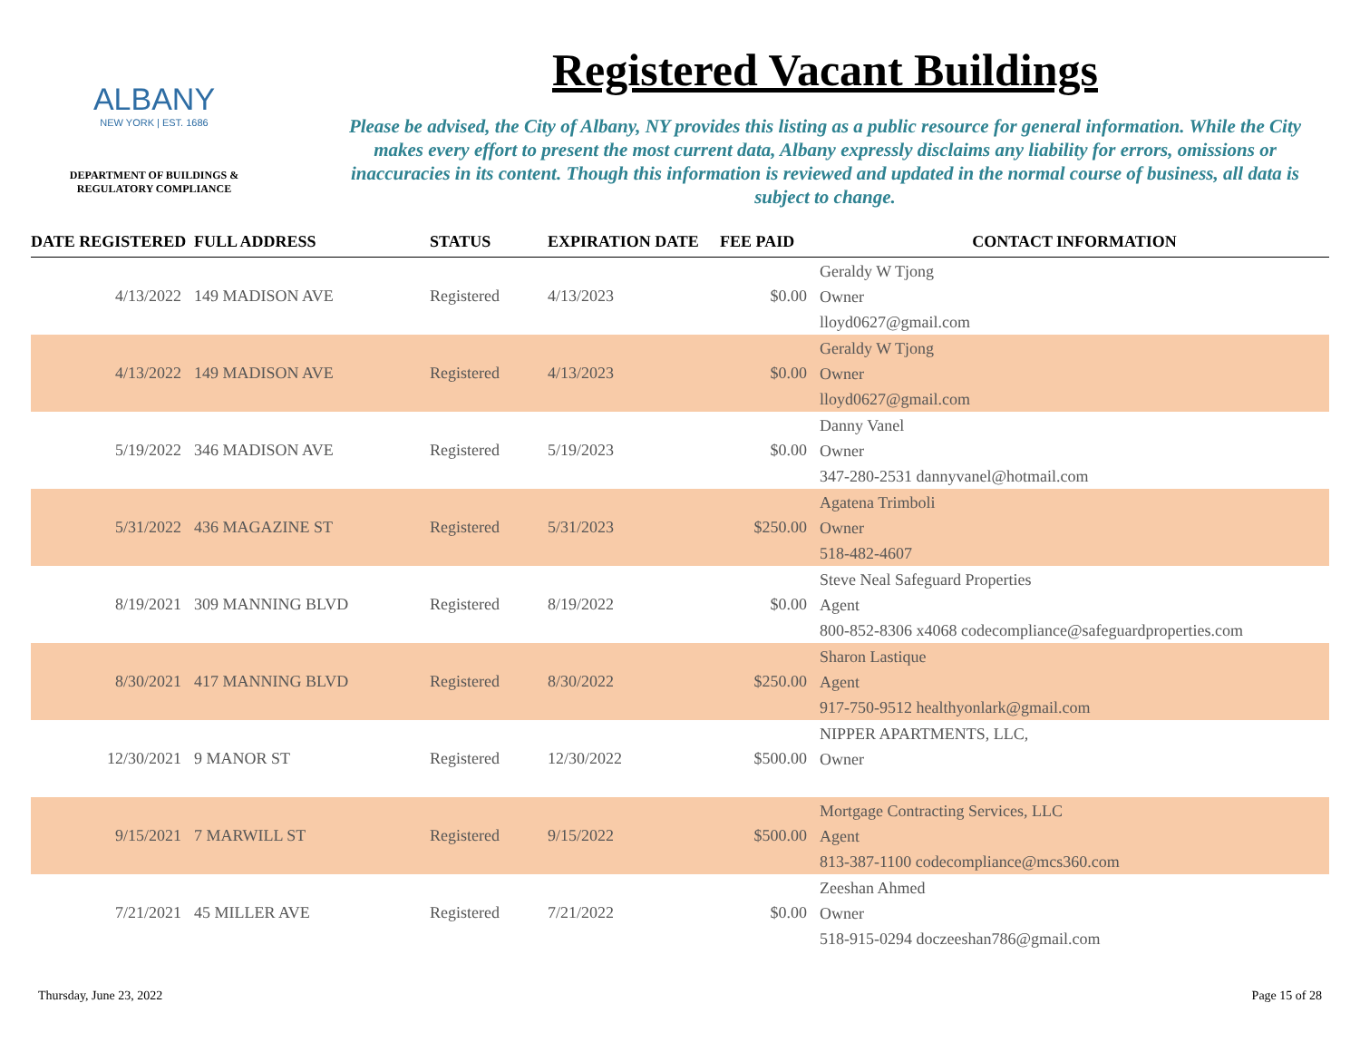ALBANY
NEW YORK | EST. 1686
DEPARTMENT OF BUILDINGS &
REGULATORY COMPLIANCE
Registered Vacant Buildings
Please be advised, the City of Albany, NY provides this listing as a public resource for general information. While the City makes every effort to present the most current data, Albany expressly disclaims any liability for errors, omissions or inaccuracies in its content. Though this information is reviewed and updated in the normal course of business, all data is subject to change.
| DATE REGISTERED | FULL ADDRESS | STATUS | EXPIRATION DATE | FEE PAID | CONTACT INFORMATION |
| --- | --- | --- | --- | --- | --- |
| 4/13/2022 | 149 MADISON AVE | Registered | 4/13/2023 | $0.00 | Geraldy W Tjong Owner lloyd0627@gmail.com |
| 4/13/2022 | 149 MADISON AVE | Registered | 4/13/2023 | $0.00 | Geraldy W Tjong Owner lloyd0627@gmail.com |
| 5/19/2022 | 346 MADISON AVE | Registered | 5/19/2023 | $0.00 | Danny Vanel Owner 347-280-2531 dannyvanel@hotmail.com |
| 5/31/2022 | 436 MAGAZINE ST | Registered | 5/31/2023 | $250.00 | Agatena Trimboli Owner 518-482-4607 |
| 8/19/2021 | 309 MANNING BLVD | Registered | 8/19/2022 | $0.00 | Steve Neal Safeguard Properties Agent 800-852-8306 x4068 codecompliance@safeguardproperties.com |
| 8/30/2021 | 417 MANNING BLVD | Registered | 8/30/2022 | $250.00 | Sharon Lastique Agent 917-750-9512 healthyonlark@gmail.com |
| 12/30/2021 | 9 MANOR ST | Registered | 12/30/2022 | $500.00 | NIPPER APARTMENTS, LLC, Owner |
| 9/15/2021 | 7 MARWILL ST | Registered | 9/15/2022 | $500.00 | Mortgage Contracting Services, LLC Agent 813-387-1100 codecompliance@mcs360.com |
| 7/21/2021 | 45 MILLER AVE | Registered | 7/21/2022 | $0.00 | Zeeshan Ahmed Owner 518-915-0294 doczeeshan786@gmail.com |
Thursday, June 23, 2022 Page 15 of 28